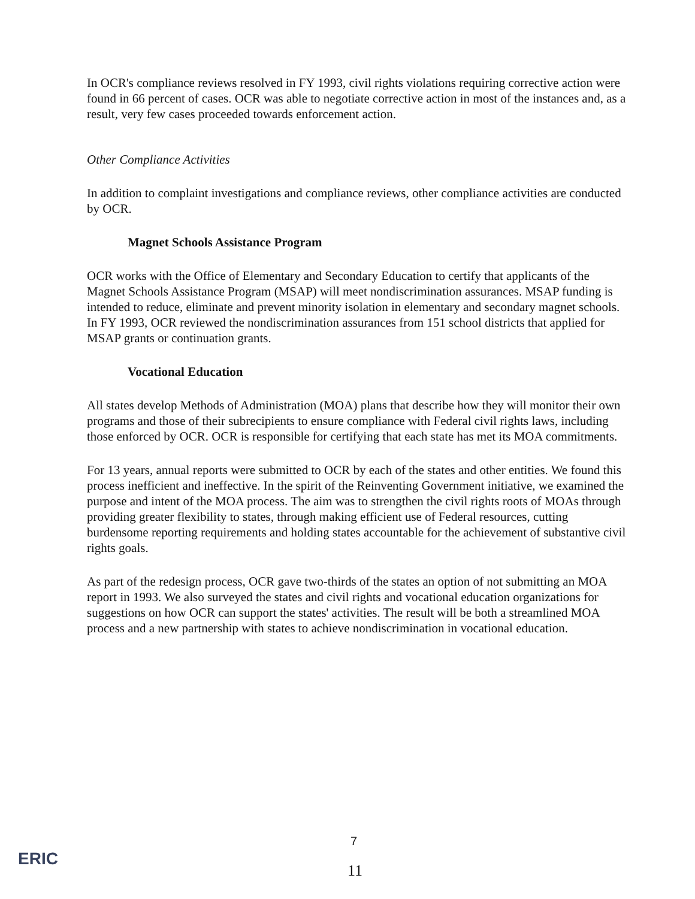In OCR's compliance reviews resolved in FY 1993, civil rights violations requiring corrective action were found in 66 percent of cases. OCR was able to negotiate corrective action in most of the instances and, as a result, very few cases proceeded towards enforcement action.
Other Compliance Activities
In addition to complaint investigations and compliance reviews, other compliance activities are conducted by OCR.
Magnet Schools Assistance Program
OCR works with the Office of Elementary and Secondary Education to certify that applicants of the Magnet Schools Assistance Program (MSAP) will meet nondiscrimination assurances. MSAP funding is intended to reduce, eliminate and prevent minority isolation in elementary and secondary magnet schools. In FY 1993, OCR reviewed the nondiscrimination assurances from 151 school districts that applied for MSAP grants or continuation grants.
Vocational Education
All states develop Methods of Administration (MOA) plans that describe how they will monitor their own programs and those of their subrecipients to ensure compliance with Federal civil rights laws, including those enforced by OCR. OCR is responsible for certifying that each state has met its MOA commitments.
For 13 years, annual reports were submitted to OCR by each of the states and other entities. We found this process inefficient and ineffective. In the spirit of the Reinventing Government initiative, we examined the purpose and intent of the MOA process. The aim was to strengthen the civil rights roots of MOAs through providing greater flexibility to states, through making efficient use of Federal resources, cutting burdensome reporting requirements and holding states accountable for the achievement of substantive civil rights goals.
As part of the redesign process, OCR gave two-thirds of the states an option of not submitting an MOA report in 1993. We also surveyed the states and civil rights and vocational education organizations for suggestions on how OCR can support the states' activities. The result will be both a streamlined MOA process and a new partnership with states to achieve nondiscrimination in vocational education.
ERIC
7
11